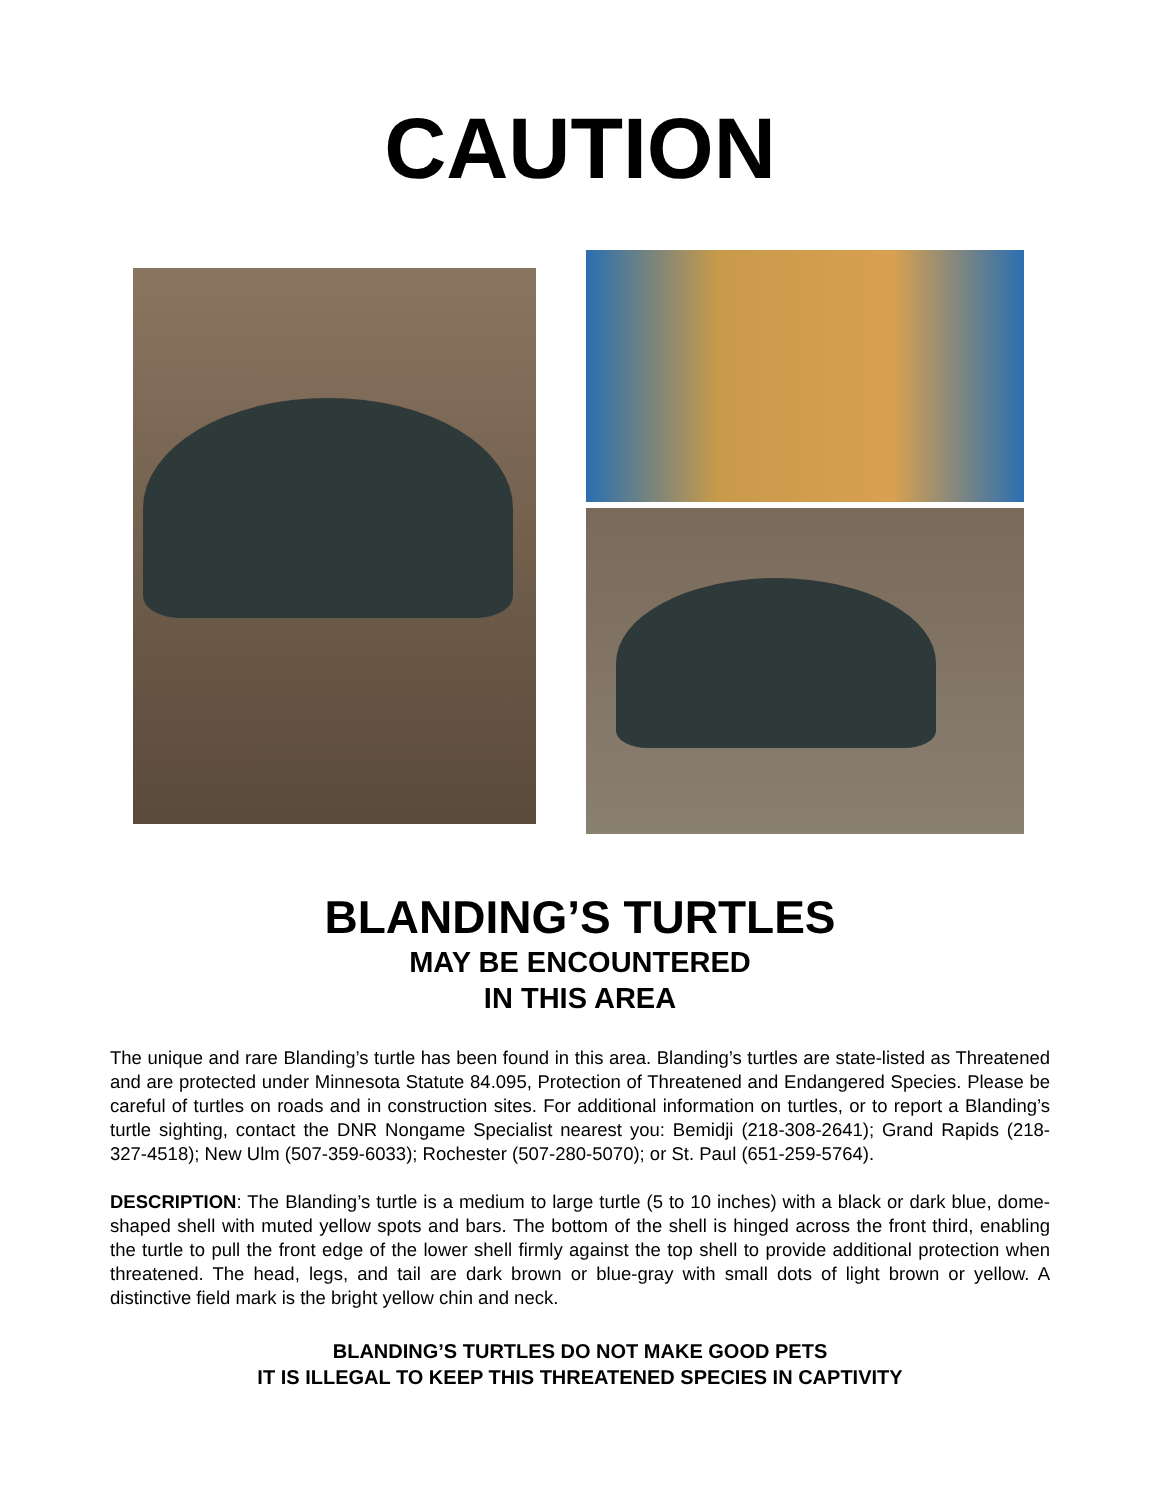CAUTION
BLANDING’S TURTLES
MAY BE ENCOUNTERED
IN THIS AREA
The unique and rare Blanding’s turtle has been found in this area. Blanding’s turtles are state-listed as Threatened and are protected under Minnesota Statute 84.095, Protection of Threatened and Endangered Species. Please be careful of turtles on roads and in construction sites. For additional information on turtles, or to report a Blanding’s turtle sighting, contact the DNR Nongame Specialist nearest you: Bemidji (218-308-2641); Grand Rapids (218-327-4518); New Ulm (507-359-6033); Rochester (507-280-5070); or St. Paul (651-259-5764).
DESCRIPTION: The Blanding’s turtle is a medium to large turtle (5 to 10 inches) with a black or dark blue, dome-shaped shell with muted yellow spots and bars. The bottom of the shell is hinged across the front third, enabling the turtle to pull the front edge of the lower shell firmly against the top shell to provide additional protection when threatened. The head, legs, and tail are dark brown or blue-gray with small dots of light brown or yellow. A distinctive field mark is the bright yellow chin and neck.
BLANDING’S TURTLES DO NOT MAKE GOOD PETS
IT IS ILLEGAL TO KEEP THIS THREATENED SPECIES IN CAPTIVITY